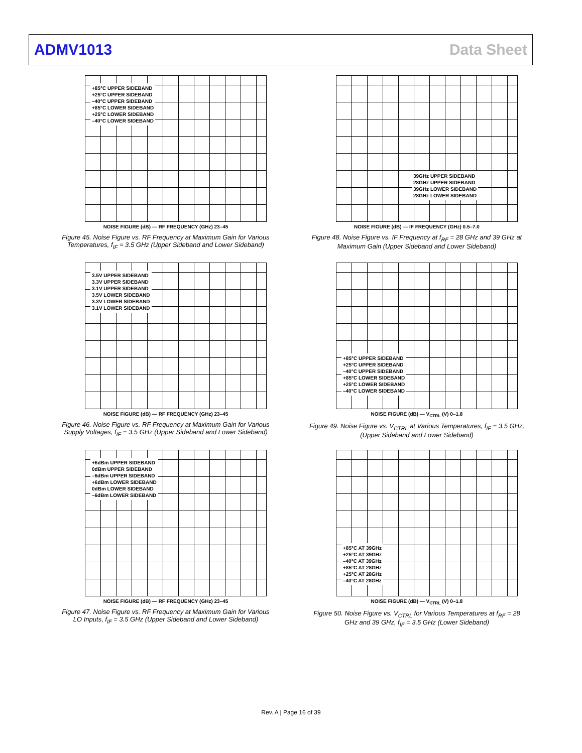ADMV1013 Data Sheet
+85°C UPPER SIDEBAND
+25°C UPPER SIDEBAND
–40°C UPPER SIDEBAND
+85°C LOWER SIDEBAND
+25°C LOWER SIDEBAND
–40°C LOWER SIDEBAND
NOISE FIGURE (dB) — RF FREQUENCY (GHz) 23–45
Figure 45. Noise Figure vs. RF Frequency at Maximum Gain for Various Temperatures, f<sub>IF</sub> = 3.5 GHz (Upper Sideband and Lower Sideband)
39GHz UPPER SIDEBAND
28GHz UPPER SIDEBAND
39GHz LOWER SIDEBAND
28GHz LOWER SIDEBAND
NOISE FIGURE (dB) — IF FREQUENCY (GHz) 0.5–7.0
Figure 48. Noise Figure vs. IF Frequency at f<sub>RF</sub> = 28 GHz and 39 GHz at Maximum Gain (Upper Sideband and Lower Sideband)
3.5V UPPER SIDEBAND
3.3V UPPER SIDEBAND
3.1V UPPER SIDEBAND
3.5V LOWER SIDEBAND
3.3V LOWER SIDEBAND
3.1V LOWER SIDEBAND
NOISE FIGURE (dB) — RF FREQUENCY (GHz) 23–45
Figure 46. Noise Figure vs. RF Frequency at Maximum Gain for Various Supply Voltages, f<sub>IF</sub> = 3.5 GHz (Upper Sideband and Lower Sideband)
+85°C UPPER SIDEBAND
+25°C UPPER SIDEBAND
–40°C UPPER SIDEBAND
+85°C LOWER SIDEBAND
+25°C LOWER SIDEBAND
–40°C LOWER SIDEBAND
NOISE FIGURE (dB) — V<sub>CTRL</sub> (V) 0–1.8
Figure 49. Noise Figure vs. V<sub>CTRL</sub> at Various Temperatures, f<sub>IF</sub> = 3.5 GHz, (Upper Sideband and Lower Sideband)
+6dBm UPPER SIDEBAND
0dBm UPPER SIDEBAND
–6dBm UPPER SIDEBAND
+6dBm LOWER SIDEBAND
0dBm LOWER SIDEBAND
–6dBm LOWER SIDEBAND
NOISE FIGURE (dB) — RF FREQUENCY (GHz) 23–45
Figure 47. Noise Figure vs. RF Frequency at Maximum Gain for Various LO Inputs, f<sub>IF</sub> = 3.5 GHz (Upper Sideband and Lower Sideband)
+85°C AT 39GHz
+25°C AT 39GHz
–40°C AT 39GHz
+85°C AT 28GHz
+25°C AT 28GHz
–40°C AT 28GHz
NOISE FIGURE (dB) — V<sub>CTRL</sub> (V) 0–1.8
Figure 50. Noise Figure vs. V<sub>CTRL</sub> for Various Temperatures at f<sub>RF</sub> = 28 GHz and 39 GHz, f<sub>IF</sub> = 3.5 GHz (Lower Sideband)
Rev. A | Page 16 of 39